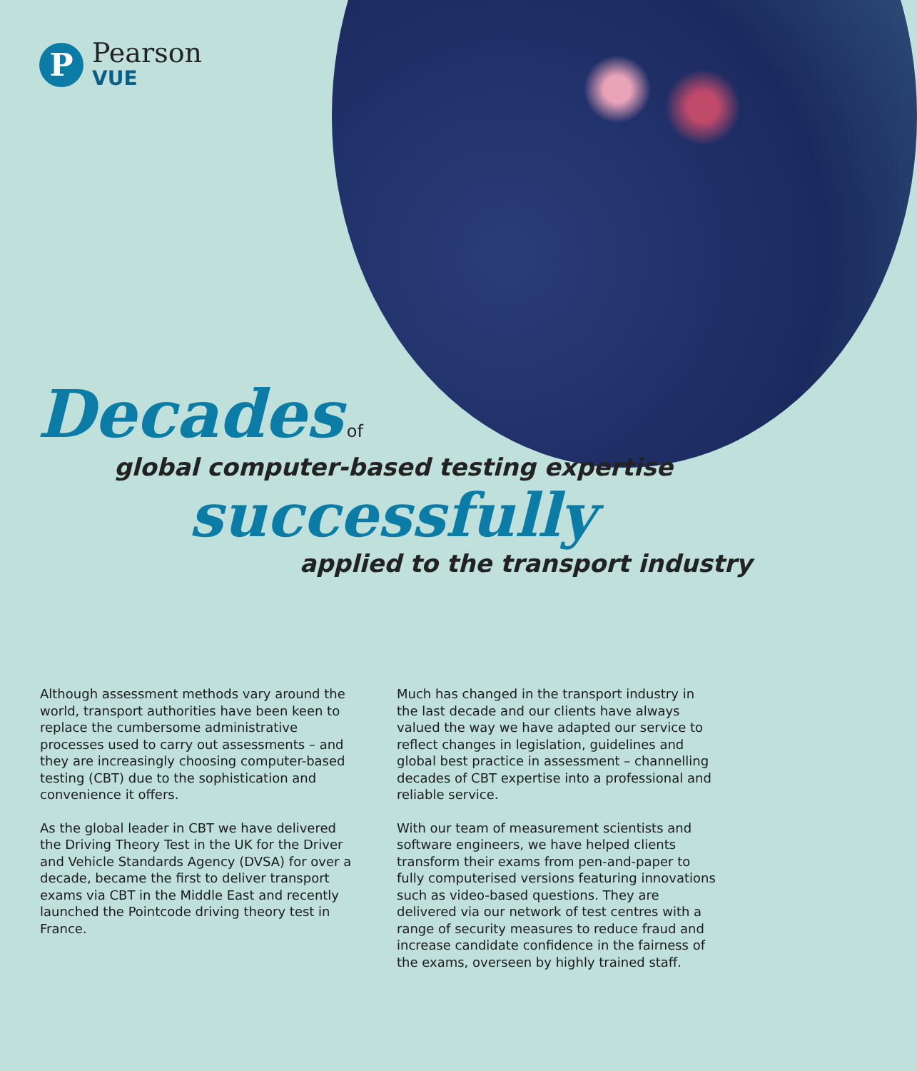P
Pearson
VUE
Decades of
global computer-based testing expertise
successfully
applied to the transport industry
Although assessment methods vary around the world, transport authorities have been keen to replace the cumbersome administrative processes used to carry out assessments – and they are increasingly choosing computer-based testing (CBT) due to the sophistication and convenience it offers.
As the global leader in CBT we have delivered the Driving Theory Test in the UK for the Driver and Vehicle Standards Agency (DVSA) for over a decade, became the first to deliver transport exams via CBT in the Middle East and recently launched the Pointcode driving theory test in France.
Much has changed in the transport industry in the last decade and our clients have always valued the way we have adapted our service to reflect changes in legislation, guidelines and global best practice in assessment – channelling decades of CBT expertise into a professional and reliable service.
With our team of measurement scientists and software engineers, we have helped clients transform their exams from pen-and-paper to fully computerised versions featuring innovations such as video-based questions. They are delivered via our network of test centres with a range of security measures to reduce fraud and increase candidate confidence in the fairness of the exams, overseen by highly trained staff.